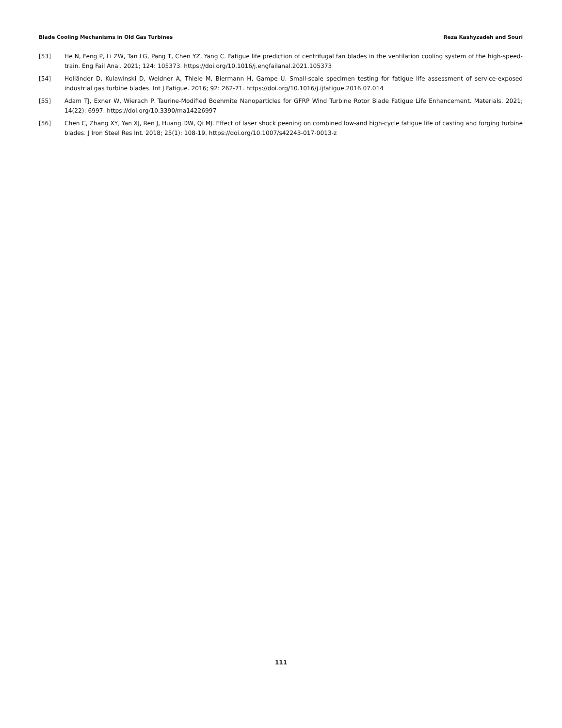Blade Cooling Mechanisms in Old Gas Turbines Reza Kashyzadeh and Souri
[53] He N, Feng P, Li ZW, Tan LG, Pang T, Chen YZ, Yang C. Fatigue life prediction of centrifugal fan blades in the ventilation cooling system of the high-speed-train. Eng Fail Anal. 2021; 124: 105373. https://doi.org/10.1016/j.engfailanal.2021.105373
[54] Holländer D, Kulawinski D, Weidner A, Thiele M, Biermann H, Gampe U. Small-scale specimen testing for fatigue life assessment of service-exposed industrial gas turbine blades. Int J Fatigue. 2016; 92: 262-71. https://doi.org/10.1016/j.ijfatigue.2016.07.014
[55] Adam TJ, Exner W, Wierach P. Taurine-Modified Boehmite Nanoparticles for GFRP Wind Turbine Rotor Blade Fatigue Life Enhancement. Materials. 2021; 14(22): 6997. https://doi.org/10.3390/ma14226997
[56] Chen C, Zhang XY, Yan XJ, Ren J, Huang DW, Qi MJ. Effect of laser shock peening on combined low-and high-cycle fatigue life of casting and forging turbine blades. J Iron Steel Res Int. 2018; 25(1): 108-19. https://doi.org/10.1007/s42243-017-0013-z
111